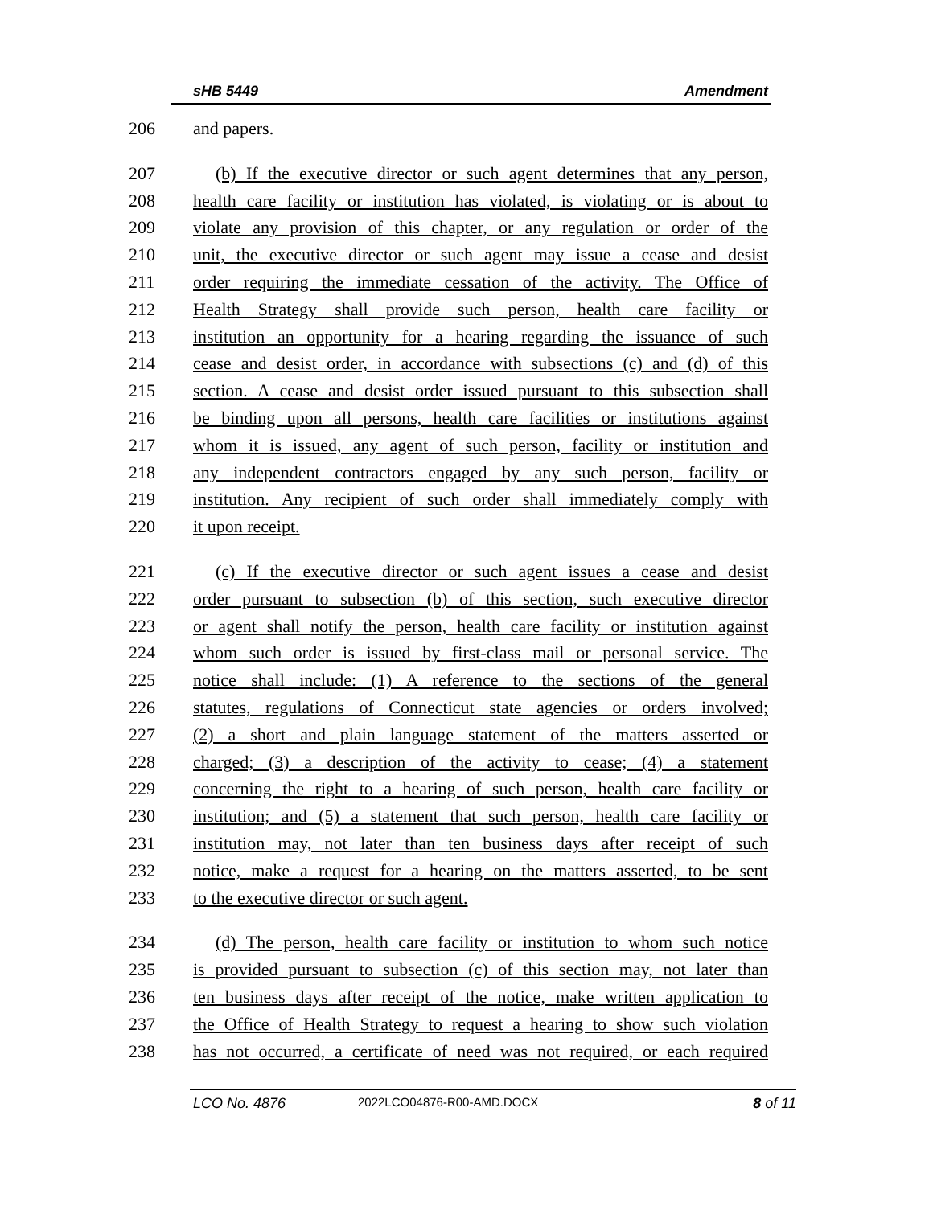sHB 5449 Amendment
206 and papers.
207 (b) If the executive director or such agent determines that any person,
208 health care facility or institution has violated, is violating or is about to
209 violate any provision of this chapter, or any regulation or order of the
210 unit, the executive director or such agent may issue a cease and desist
211 order requiring the immediate cessation of the activity. The Office of
212 Health Strategy shall provide such person, health care facility or
213 institution an opportunity for a hearing regarding the issuance of such
214 cease and desist order, in accordance with subsections (c) and (d) of this
215 section. A cease and desist order issued pursuant to this subsection shall
216 be binding upon all persons, health care facilities or institutions against
217 whom it is issued, any agent of such person, facility or institution and
218 any independent contractors engaged by any such person, facility or
219 institution. Any recipient of such order shall immediately comply with
220 it upon receipt.
221 (c) If the executive director or such agent issues a cease and desist
222 order pursuant to subsection (b) of this section, such executive director
223 or agent shall notify the person, health care facility or institution against
224 whom such order is issued by first-class mail or personal service. The
225 notice shall include: (1) A reference to the sections of the general
226 statutes, regulations of Connecticut state agencies or orders involved;
227 (2) a short and plain language statement of the matters asserted or
228 charged; (3) a description of the activity to cease; (4) a statement
229 concerning the right to a hearing of such person, health care facility or
230 institution; and (5) a statement that such person, health care facility or
231 institution may, not later than ten business days after receipt of such
232 notice, make a request for a hearing on the matters asserted, to be sent
233 to the executive director or such agent.
234 (d) The person, health care facility or institution to whom such notice
235 is provided pursuant to subsection (c) of this section may, not later than
236 ten business days after receipt of the notice, make written application to
237 the Office of Health Strategy to request a hearing to show such violation
238 has not occurred, a certificate of need was not required, or each required
LCO No. 4876 2022LCO04876-R00-AMD.DOCX 8 of 11